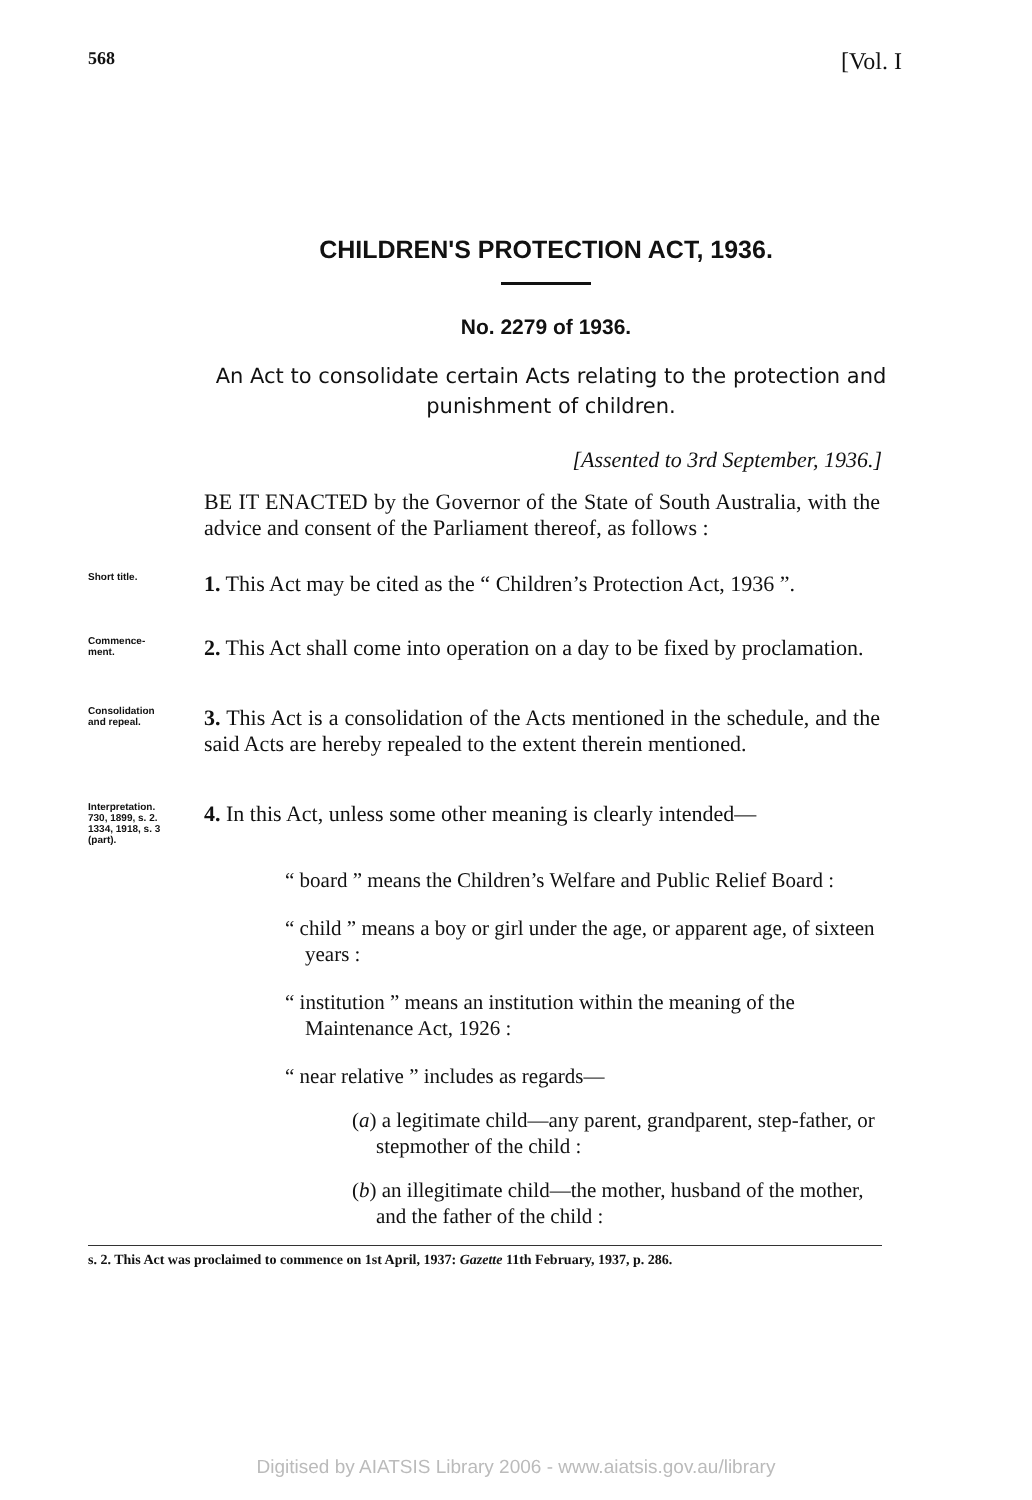568 [Vol. I
CHILDREN'S PROTECTION ACT, 1936.
No. 2279 of 1936.
An Act to consolidate certain Acts relating to the protection and punishment of children.
[Assented to 3rd September, 1936.]
BE IT ENACTED by the Governor of the State of South Australia, with the advice and consent of the Parliament thereof, as follows :
Short title.
1. This Act may be cited as the “ Children’s Protection Act, 1936 ”.
Commence-
ment.
2. This Act shall come into operation on a day to be fixed by proclamation.
Consolidation
and repeal.
3. This Act is a consolidation of the Acts mentioned in the schedule, and the said Acts are hereby repealed to the extent therein mentioned.
Interpretation.
730, 1899, s. 2.
1334, 1918, s. 3
(part).
4. In this Act, unless some other meaning is clearly intended—
“ board ” means the Children’s Welfare and Public Relief Board :
“ child ” means a boy or girl under the age, or apparent age, of sixteen years :
“ institution ” means an institution within the meaning of the Maintenance Act, 1926 :
“ near relative ” includes as regards—
(a) a legitimate child—any parent, grandparent, step-father, or stepmother of the child :
(b) an illegitimate child—the mother, husband of the mother, and the father of the child :
s. 2. This Act was proclaimed to commence on 1st April, 1937: Gazette 11th February, 1937, p. 286.
Digitised by AIATSIS Library 2006 - www.aiatsis.gov.au/library